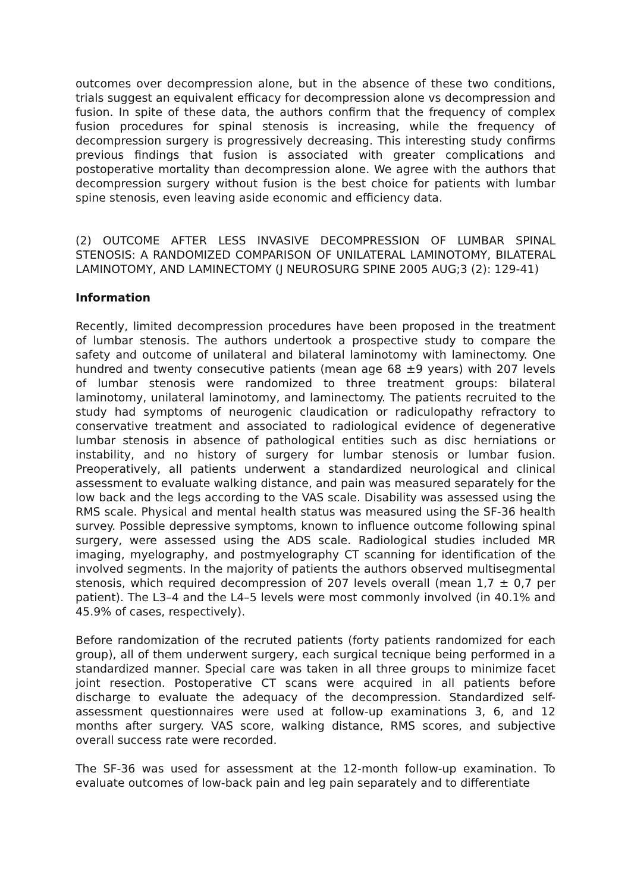outcomes over decompression alone, but in the absence of these two conditions, trials suggest an equivalent efficacy for decompression alone vs decompression and fusion. In spite of these data, the authors confirm that the frequency of complex fusion procedures for spinal stenosis is increasing, while the frequency of decompression surgery is progressively decreasing. This interesting study confirms previous findings that fusion is associated with greater complications and postoperative mortality than decompression alone. We agree with the authors that decompression surgery without fusion is the best choice for patients with lumbar spine stenosis, even leaving aside economic and efficiency data.
(2) OUTCOME AFTER LESS INVASIVE DECOMPRESSION OF LUMBAR SPINAL STENOSIS: A RANDOMIZED COMPARISON OF UNILATERAL LAMINOTOMY, BILATERAL LAMINOTOMY, AND LAMINECTOMY (J NEUROSURG SPINE 2005 AUG;3 (2): 129-41)
Information
Recently, limited decompression procedures have been proposed in the treatment of lumbar stenosis. The authors undertook a prospective study to compare the safety and outcome of unilateral and bilateral laminotomy with laminectomy. One hundred and twenty consecutive patients (mean age 68 ±9 years) with 207 levels of lumbar stenosis were randomized to three treatment groups: bilateral laminotomy, unilateral laminotomy, and laminectomy. The patients recruited to the study had symptoms of neurogenic claudication or radiculopathy refractory to conservative treatment and associated to radiological evidence of degenerative lumbar stenosis in absence of pathological entities such as disc herniations or instability, and no history of surgery for lumbar stenosis or lumbar fusion. Preoperatively, all patients underwent a standardized neurological and clinical assessment to evaluate walking distance, and pain was measured separately for the low back and the legs according to the VAS scale. Disability was assessed using the RMS scale. Physical and mental health status was measured using the SF-36 health survey. Possible depressive symptoms, known to influence outcome following spinal surgery, were assessed using the ADS scale. Radiological studies included MR imaging, myelography, and postmyelography CT scanning for identification of the involved segments. In the majority of patients the authors observed multisegmental stenosis, which required decompression of 207 levels overall (mean 1,7 ± 0,7 per patient). The L3–4 and the L4–5 levels were most commonly involved (in 40.1% and 45.9% of cases, respectively).
Before randomization of the recruted patients (forty patients randomized for each group), all of them underwent surgery, each surgical tecnique being performed in a standardized manner. Special care was taken in all three groups to minimize facet joint resection. Postoperative CT scans were acquired in all patients before discharge to evaluate the adequacy of the decompression. Standardized self-assessment questionnaires were used at follow-up examinations 3, 6, and 12 months after surgery. VAS score, walking distance, RMS scores, and subjective overall success rate were recorded.
The SF-36 was used for assessment at the 12-month follow-up examination. To evaluate outcomes of low-back pain and leg pain separately and to differentiate